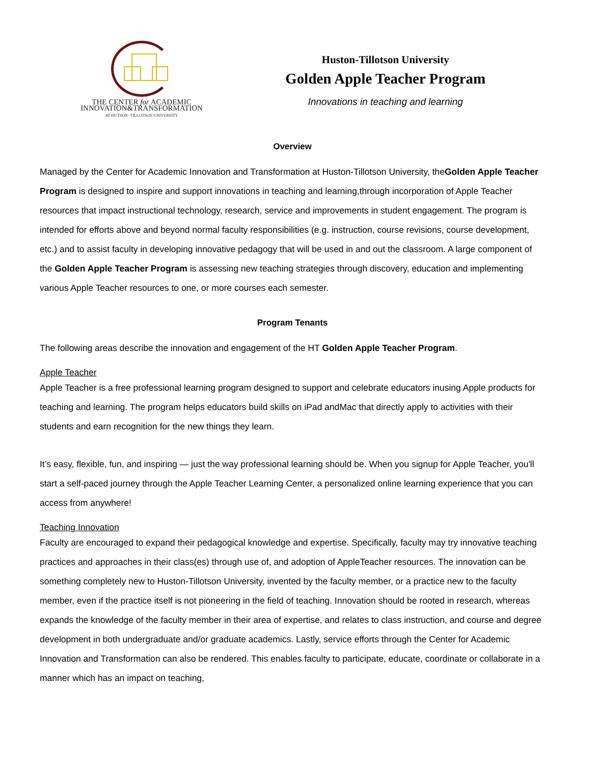THE CENTER for ACADEMIC
INNOVATION&TRANSFORMATION
AT HUTSON- TILLOTSON UNIVERSITY
Huston-Tillotson University
Golden Apple Teacher Program
Innovations in teaching and learning
Overview
Managed by the Center for Academic Innovation and Transformation at Huston-Tillotson University, theGolden Apple Teacher Program is designed to inspire and support innovations in teaching and learning,through incorporation of Apple Teacher resources that impact instructional technology, research, service and improvements in student engagement. The program is intended for efforts above and beyond normal faculty responsibilities (e.g. instruction, course revisions, course development, etc.) and to assist faculty in developing innovative pedagogy that will be used in and out the classroom. A large component of the Golden Apple Teacher Program is assessing new teaching strategies through discovery, education and implementing various Apple Teacher resources to one, or more courses each semester.
Program Tenants
The following areas describe the innovation and engagement of the HT Golden Apple Teacher Program.
Apple Teacher
Apple Teacher is a free professional learning program designed to support and celebrate educators inusing Apple products for teaching and learning. The program helps educators build skills on iPad andMac that directly apply to activities with their students and earn recognition for the new things they learn.
It’s easy, flexible, fun, and inspiring — just the way professional learning should be. When you signup for Apple Teacher, you'll start a self-paced journey through the Apple Teacher Learning Center, a personalized online learning experience that you can access from anywhere!
Teaching Innovation
Faculty are encouraged to expand their pedagogical knowledge and expertise. Specifically, faculty may try innovative teaching practices and approaches in their class(es) through use of, and adoption of AppleTeacher resources. The innovation can be something completely new to Huston-Tillotson University, invented by the faculty member, or a practice new to the faculty member, even if the practice itself is not pioneering in the field of teaching. Innovation should be rooted in research, whereas expands the knowledge of the faculty member in their area of expertise, and relates to class instruction, and course and degree development in both undergraduate and/or graduate academics. Lastly, service efforts through the Center for Academic Innovation and Transformation can also be rendered. This enables faculty to participate, educate, coordinate or collaborate in a manner which has an impact on teaching,